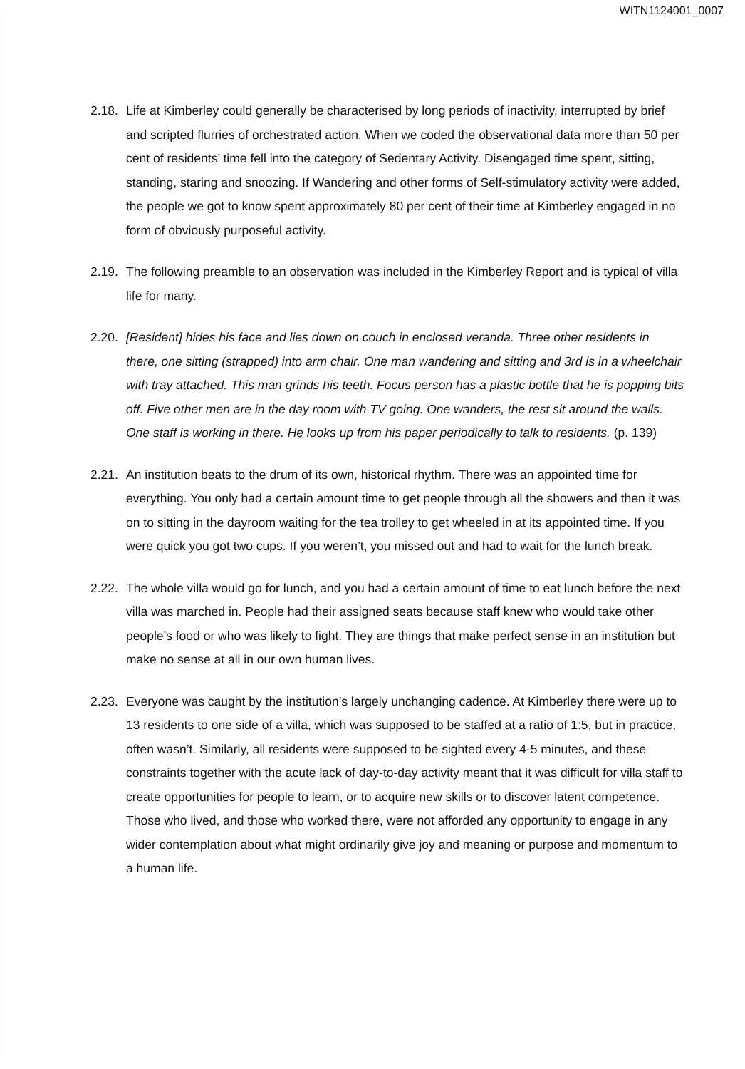WITN1124001_0007
2.18. Life at Kimberley could generally be characterised by long periods of inactivity, interrupted by brief and scripted flurries of orchestrated action. When we coded the observational data more than 50 per cent of residents’ time fell into the category of Sedentary Activity. Disengaged time spent, sitting, standing, staring and snoozing. If Wandering and other forms of Self-stimulatory activity were added, the people we got to know spent approximately 80 per cent of their time at Kimberley engaged in no form of obviously purposeful activity.
2.19. The following preamble to an observation was included in the Kimberley Report and is typical of villa life for many.
2.20. [Resident] hides his face and lies down on couch in enclosed veranda. Three other residents in there, one sitting (strapped) into arm chair. One man wandering and sitting and 3rd is in a wheelchair with tray attached. This man grinds his teeth. Focus person has a plastic bottle that he is popping bits off. Five other men are in the day room with TV going. One wanders, the rest sit around the walls. One staff is working in there. He looks up from his paper periodically to talk to residents. (p. 139)
2.21. An institution beats to the drum of its own, historical rhythm. There was an appointed time for everything. You only had a certain amount time to get people through all the showers and then it was on to sitting in the dayroom waiting for the tea trolley to get wheeled in at its appointed time. If you were quick you got two cups. If you weren’t, you missed out and had to wait for the lunch break.
2.22. The whole villa would go for lunch, and you had a certain amount of time to eat lunch before the next villa was marched in. People had their assigned seats because staff knew who would take other people’s food or who was likely to fight. They are things that make perfect sense in an institution but make no sense at all in our own human lives.
2.23. Everyone was caught by the institution’s largely unchanging cadence. At Kimberley there were up to 13 residents to one side of a villa, which was supposed to be staffed at a ratio of 1:5, but in practice, often wasn’t. Similarly, all residents were supposed to be sighted every 4-5 minutes, and these constraints together with the acute lack of day-to-day activity meant that it was difficult for villa staff to create opportunities for people to learn, or to acquire new skills or to discover latent competence. Those who lived, and those who worked there, were not afforded any opportunity to engage in any wider contemplation about what might ordinarily give joy and meaning or purpose and momentum to a human life.